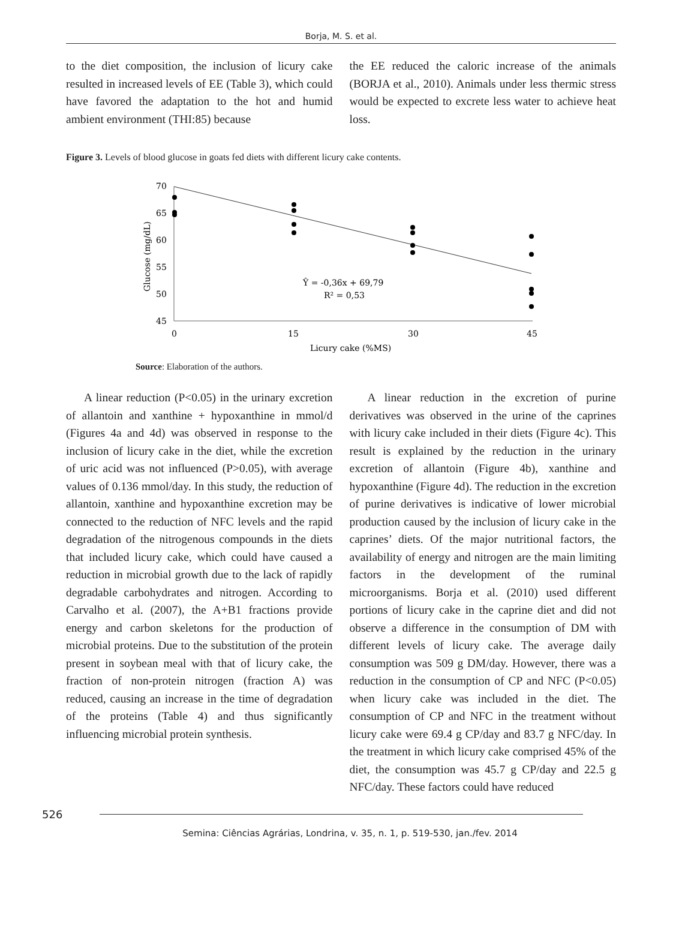Borja, M. S. et al.
to the diet composition, the inclusion of licury cake resulted in increased levels of EE (Table 3), which could have favored the adaptation to the hot and humid ambient environment (THI:85) because
the EE reduced the caloric increase of the animals (BORJA et al., 2010). Animals under less thermic stress would be expected to excrete less water to achieve heat loss.
Figure 3. Levels of blood glucose in goats fed diets with different licury cake contents.
70
65
60
55
50
45
0
15
30
45
Licury cake (%MS)
Glucose (mg/dL)
Ŷ = -0,36x + 69,79
R² = 0,53
Source: Elaboration of the authors.
A linear reduction (P<0.05) in the urinary excretion of allantoin and xanthine + hypoxanthine in mmol/d (Figures 4a and 4d) was observed in response to the inclusion of licury cake in the diet, while the excretion of uric acid was not influenced (P>0.05), with average values of 0.136 mmol/day. In this study, the reduction of allantoin, xanthine and hypoxanthine excretion may be connected to the reduction of NFC levels and the rapid degradation of the nitrogenous compounds in the diets that included licury cake, which could have caused a reduction in microbial growth due to the lack of rapidly degradable carbohydrates and nitrogen. According to Carvalho et al. (2007), the A+B1 fractions provide energy and carbon skeletons for the production of microbial proteins. Due to the substitution of the protein present in soybean meal with that of licury cake, the fraction of non-protein nitrogen (fraction A) was reduced, causing an increase in the time of degradation of the proteins (Table 4) and thus significantly influencing microbial protein synthesis.
A linear reduction in the excretion of purine derivatives was observed in the urine of the caprines with licury cake included in their diets (Figure 4c). This result is explained by the reduction in the urinary excretion of allantoin (Figure 4b), xanthine and hypoxanthine (Figure 4d). The reduction in the excretion of purine derivatives is indicative of lower microbial production caused by the inclusion of licury cake in the caprines’ diets. Of the major nutritional factors, the availability of energy and nitrogen are the main limiting factors in the development of the ruminal microorganisms. Borja et al. (2010) used different portions of licury cake in the caprine diet and did not observe a difference in the consumption of DM with different levels of licury cake. The average daily consumption was 509 g DM/day. However, there was a reduction in the consumption of CP and NFC (P<0.05) when licury cake was included in the diet. The consumption of CP and NFC in the treatment without licury cake were 69.4 g CP/day and 83.7 g NFC/day. In the treatment in which licury cake comprised 45% of the diet, the consumption was 45.7 g CP/day and 22.5 g NFC/day. These factors could have reduced
526
Semina: Ciências Agrárias, Londrina, v. 35, n. 1, p. 519-530, jan./fev. 2014